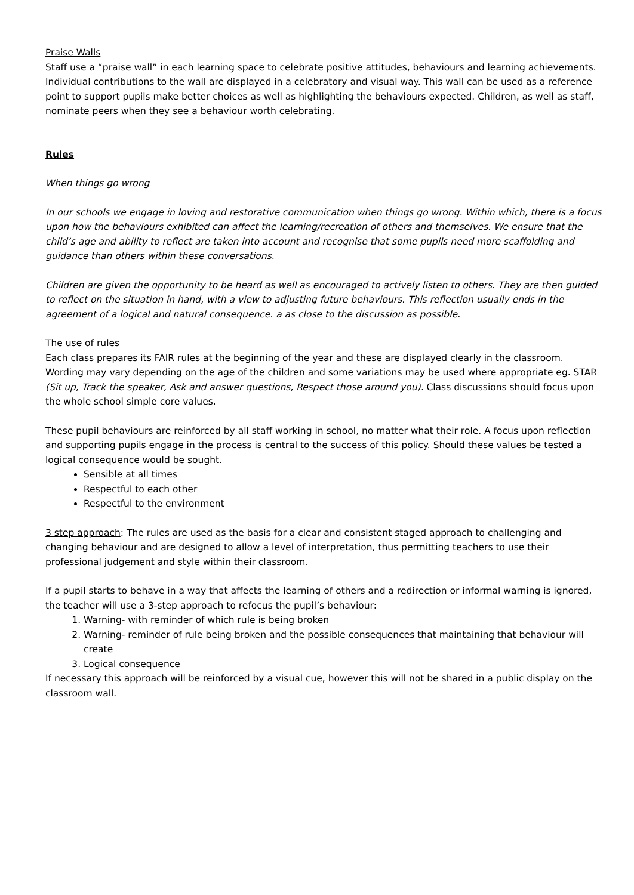Praise Walls
Staff use a “praise wall” in each learning space to celebrate positive attitudes, behaviours and learning achievements. Individual contributions to the wall are displayed in a celebratory and visual way. This wall can be used as a reference point to support pupils make better choices as well as highlighting the behaviours expected. Children, as well as staff, nominate peers when they see a behaviour worth celebrating.
Rules
When things go wrong
In our schools we engage in loving and restorative communication when things go wrong. Within which, there is a focus upon how the behaviours exhibited can affect the learning/recreation of others and themselves. We ensure that the child’s age and ability to reflect are taken into account and recognise that some pupils need more scaffolding and guidance than others within these conversations.
Children are given the opportunity to be heard as well as encouraged to actively listen to others. They are then guided to reflect on the situation in hand, with a view to adjusting future behaviours. This reflection usually ends in the agreement of a logical and natural consequence. a as close to the discussion as possible.
The use of rules
Each class prepares its FAIR rules at the beginning of the year and these are displayed clearly in the classroom. Wording may vary depending on the age of the children and some variations may be used where appropriate eg. STAR (Sit up, Track the speaker, Ask and answer questions, Respect those around you). Class discussions should focus upon the whole school simple core values.
These pupil behaviours are reinforced by all staff working in school, no matter what their role. A focus upon reflection and supporting pupils engage in the process is central to the success of this policy. Should these values be tested a logical consequence would be sought.
Sensible at all times
Respectful to each other
Respectful to the environment
3 step approach: The rules are used as the basis for a clear and consistent staged approach to challenging and changing behaviour and are designed to allow a level of interpretation, thus permitting teachers to use their professional judgement and style within their classroom.
If a pupil starts to behave in a way that affects the learning of others and a redirection or informal warning is ignored, the teacher will use a 3-step approach to refocus the pupil’s behaviour:
1. Warning- with reminder of which rule is being broken
2. Warning- reminder of rule being broken and the possible consequences that maintaining that behaviour will create
3. Logical consequence
If necessary this approach will be reinforced by a visual cue, however this will not be shared in a public display on the classroom wall.